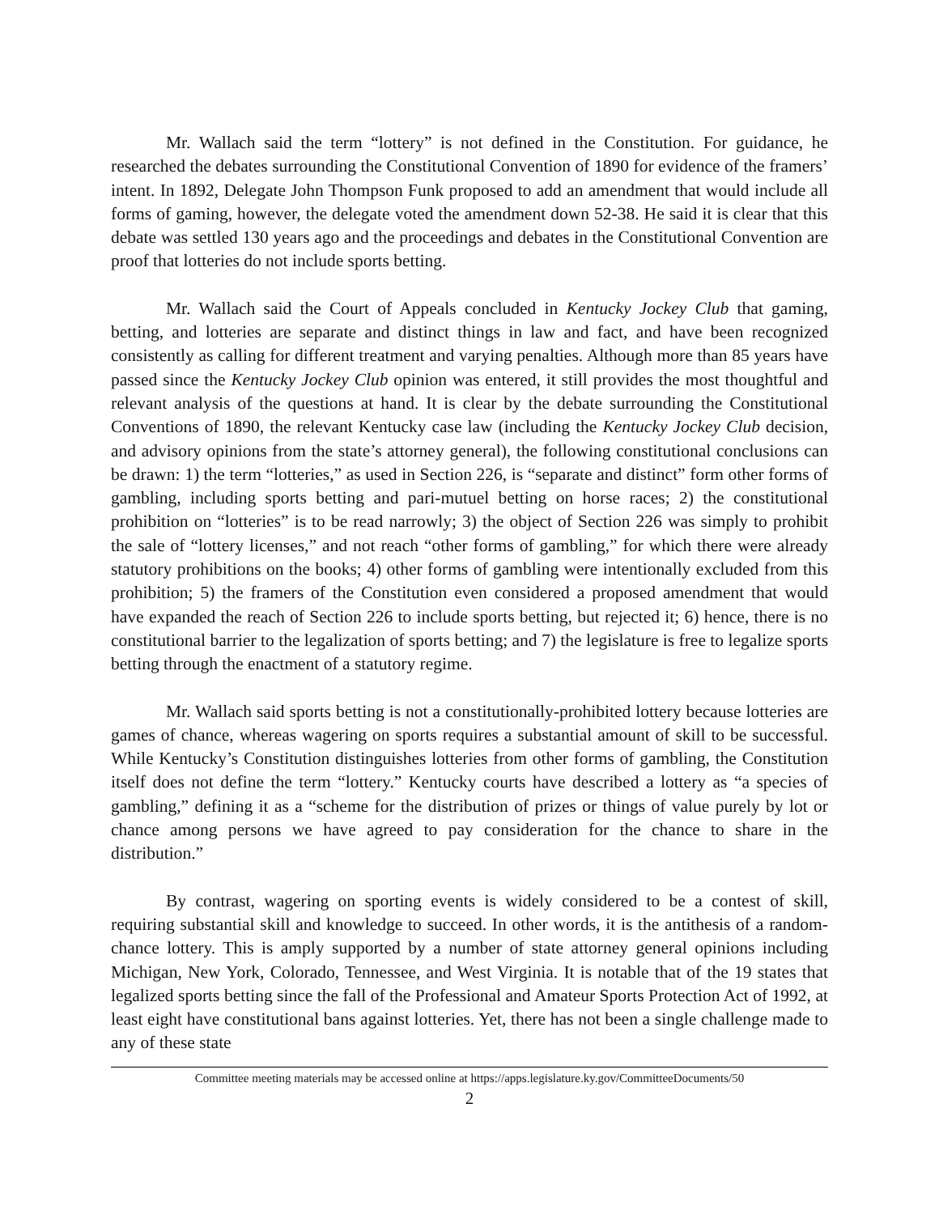Mr. Wallach said the term “lottery” is not defined in the Constitution. For guidance, he researched the debates surrounding the Constitutional Convention of 1890 for evidence of the framers’ intent. In 1892, Delegate John Thompson Funk proposed to add an amendment that would include all forms of gaming, however, the delegate voted the amendment down 52-38. He said it is clear that this debate was settled 130 years ago and the proceedings and debates in the Constitutional Convention are proof that lotteries do not include sports betting.
Mr. Wallach said the Court of Appeals concluded in Kentucky Jockey Club that gaming, betting, and lotteries are separate and distinct things in law and fact, and have been recognized consistently as calling for different treatment and varying penalties. Although more than 85 years have passed since the Kentucky Jockey Club opinion was entered, it still provides the most thoughtful and relevant analysis of the questions at hand. It is clear by the debate surrounding the Constitutional Conventions of 1890, the relevant Kentucky case law (including the Kentucky Jockey Club decision, and advisory opinions from the state’s attorney general), the following constitutional conclusions can be drawn: 1) the term “lotteries,” as used in Section 226, is “separate and distinct” form other forms of gambling, including sports betting and pari-mutuel betting on horse races; 2) the constitutional prohibition on “lotteries” is to be read narrowly; 3) the object of Section 226 was simply to prohibit the sale of “lottery licenses,” and not reach “other forms of gambling,” for which there were already statutory prohibitions on the books; 4) other forms of gambling were intentionally excluded from this prohibition; 5) the framers of the Constitution even considered a proposed amendment that would have expanded the reach of Section 226 to include sports betting, but rejected it; 6) hence, there is no constitutional barrier to the legalization of sports betting; and 7) the legislature is free to legalize sports betting through the enactment of a statutory regime.
Mr. Wallach said sports betting is not a constitutionally-prohibited lottery because lotteries are games of chance, whereas wagering on sports requires a substantial amount of skill to be successful. While Kentucky’s Constitution distinguishes lotteries from other forms of gambling, the Constitution itself does not define the term “lottery.” Kentucky courts have described a lottery as “a species of gambling,” defining it as a “scheme for the distribution of prizes or things of value purely by lot or chance among persons we have agreed to pay consideration for the chance to share in the distribution.”
By contrast, wagering on sporting events is widely considered to be a contest of skill, requiring substantial skill and knowledge to succeed. In other words, it is the antithesis of a random-chance lottery. This is amply supported by a number of state attorney general opinions including Michigan, New York, Colorado, Tennessee, and West Virginia. It is notable that of the 19 states that legalized sports betting since the fall of the Professional and Amateur Sports Protection Act of 1992, at least eight have constitutional bans against lotteries. Yet, there has not been a single challenge made to any of these state
Committee meeting materials may be accessed online at https://apps.legislature.ky.gov/CommitteeDocuments/50
2